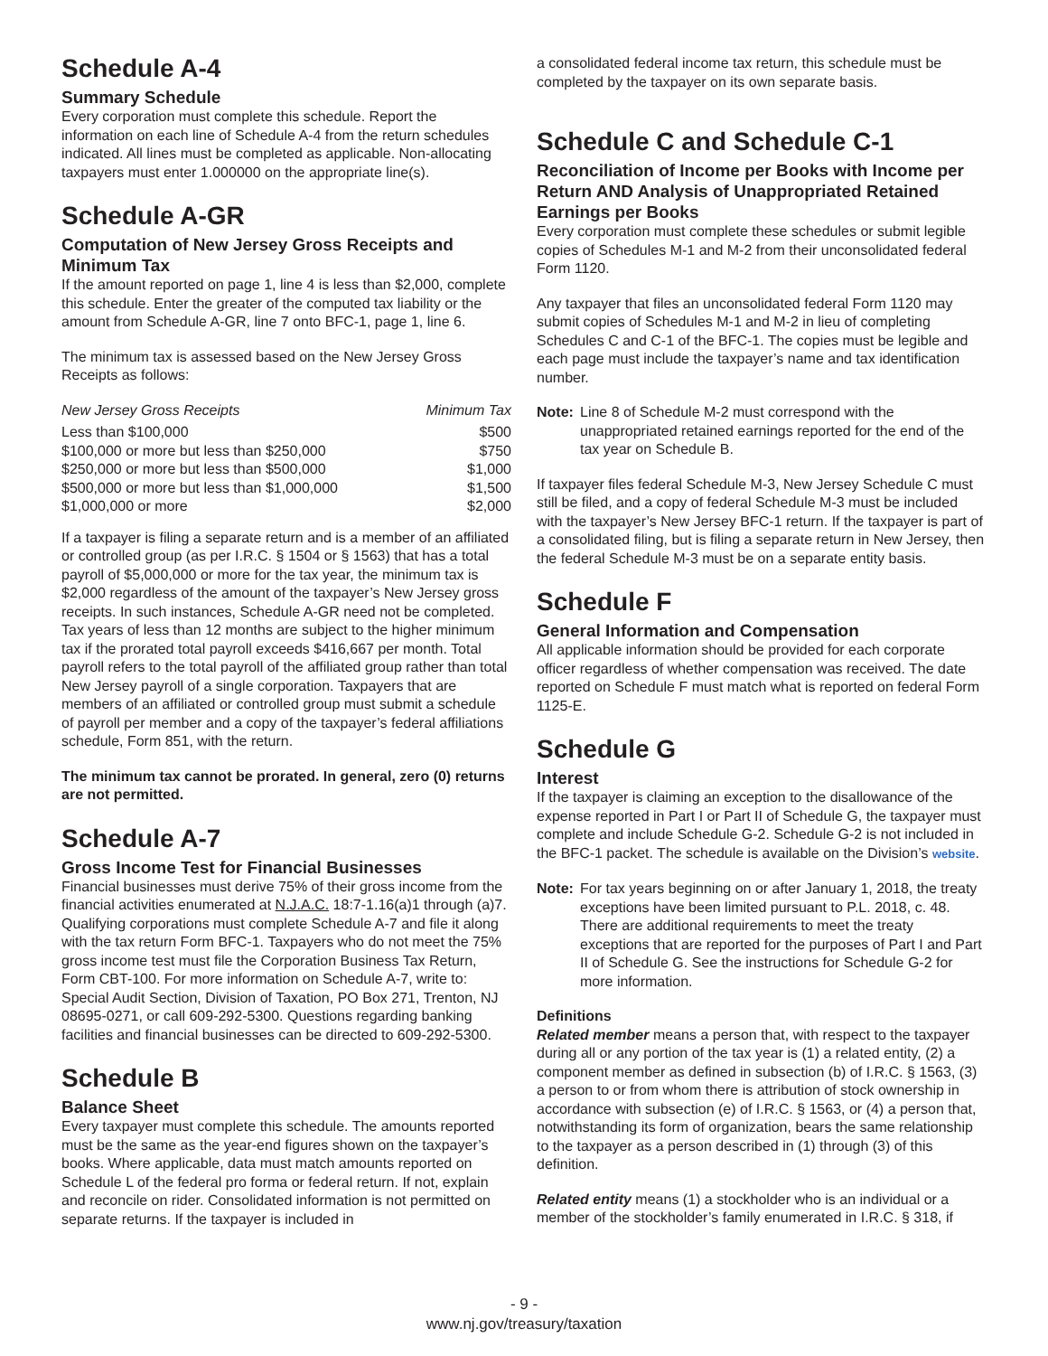Schedule A-4
Summary Schedule
Every corporation must complete this schedule. Report the information on each line of Schedule A-4 from the return schedules indicated. All lines must be completed as applicable. Non-allocating taxpayers must enter 1.000000 on the appropriate line(s).
Schedule A-GR
Computation of New Jersey Gross Receipts and Minimum Tax
If the amount reported on page 1, line 4 is less than $2,000, complete this schedule. Enter the greater of the computed tax liability or the amount from Schedule A-GR, line 7 onto BFC-1, page 1, line 6.
The minimum tax is assessed based on the New Jersey Gross Receipts as follows:
| New Jersey Gross Receipts | Minimum Tax |
| --- | --- |
| Less than $100,000 | $500 |
| $100,000 or more but less than $250,000 | $750 |
| $250,000 or more but less than $500,000 | $1,000 |
| $500,000 or more but less than $1,000,000 | $1,500 |
| $1,000,000 or more | $2,000 |
If a taxpayer is filing a separate return and is a member of an affiliated or controlled group (as per I.R.C. § 1504 or § 1563) that has a total payroll of $5,000,000 or more for the tax year, the minimum tax is $2,000 regardless of the amount of the taxpayer’s New Jersey gross receipts. In such instances, Schedule A-GR need not be completed. Tax years of less than 12 months are subject to the higher minimum tax if the prorated total payroll exceeds $416,667 per month. Total payroll refers to the total payroll of the affiliated group rather than total New Jersey payroll of a single corporation. Taxpayers that are members of an affiliated or controlled group must submit a schedule of payroll per member and a copy of the taxpayer’s federal affiliations schedule, Form 851, with the return.
The minimum tax cannot be prorated. In general, zero (0) returns are not permitted.
Schedule A-7
Gross Income Test for Financial Businesses
Financial businesses must derive 75% of their gross income from the financial activities enumerated at N.J.A.C. 18:7-1.16(a)1 through (a)7. Qualifying corporations must complete Schedule A-7 and file it along with the tax return Form BFC-1. Taxpayers who do not meet the 75% gross income test must file the Corporation Business Tax Return, Form CBT-100. For more information on Schedule A-7, write to: Special Audit Section, Division of Taxation, PO Box 271, Trenton, NJ 08695-0271, or call 609-292-5300. Questions regarding banking facilities and financial businesses can be directed to 609-292-5300.
Schedule B
Balance Sheet
Every taxpayer must complete this schedule. The amounts reported must be the same as the year-end figures shown on the taxpayer’s books. Where applicable, data must match amounts reported on Schedule L of the federal pro forma or federal return. If not, explain and reconcile on rider. Consolidated information is not permitted on separate returns. If the taxpayer is included in
a consolidated federal income tax return, this schedule must be completed by the taxpayer on its own separate basis.
Schedule C and Schedule C-1
Reconciliation of Income per Books with Income per Return AND Analysis of Unappropriated Retained Earnings per Books
Every corporation must complete these schedules or submit legible copies of Schedules M-1 and M-2 from their unconsolidated federal Form 1120.
Any taxpayer that files an unconsolidated federal Form 1120 may submit copies of Schedules M-1 and M-2 in lieu of completing Schedules C and C-1 of the BFC-1. The copies must be legible and each page must include the taxpayer’s name and tax identification number.
Note: Line 8 of Schedule M-2 must correspond with the unappropriated retained earnings reported for the end of the tax year on Schedule B.
If taxpayer files federal Schedule M-3, New Jersey Schedule C must still be filed, and a copy of federal Schedule M-3 must be included with the taxpayer’s New Jersey BFC-1 return. If the taxpayer is part of a consolidated filing, but is filing a separate return in New Jersey, then the federal Schedule M-3 must be on a separate entity basis.
Schedule F
General Information and Compensation
All applicable information should be provided for each corporate officer regardless of whether compensation was received. The date reported on Schedule F must match what is reported on federal Form 1125-E.
Schedule G
Interest
If the taxpayer is claiming an exception to the disallowance of the expense reported in Part I or Part II of Schedule G, the taxpayer must complete and include Schedule G-2. Schedule G-2 is not included in the BFC-1 packet. The schedule is available on the Division’s website.
Note: For tax years beginning on or after January 1, 2018, the treaty exceptions have been limited pursuant to P.L. 2018, c. 48. There are additional requirements to meet the treaty exceptions that are reported for the purposes of Part I and Part II of Schedule G. See the instructions for Schedule G-2 for more information.
Definitions
Related member means a person that, with respect to the taxpayer during all or any portion of the tax year is (1) a related entity, (2) a component member as defined in subsection (b) of I.R.C. § 1563, (3) a person to or from whom there is attribution of stock ownership in accordance with subsection (e) of I.R.C. § 1563, or (4) a person that, notwithstanding its form of organization, bears the same relationship to the taxpayer as a person described in (1) through (3) of this definition.
Related entity means (1) a stockholder who is an individual or a member of the stockholder’s family enumerated in I.R.C. § 318, if
- 9 -
www.nj.gov/treasury/taxation